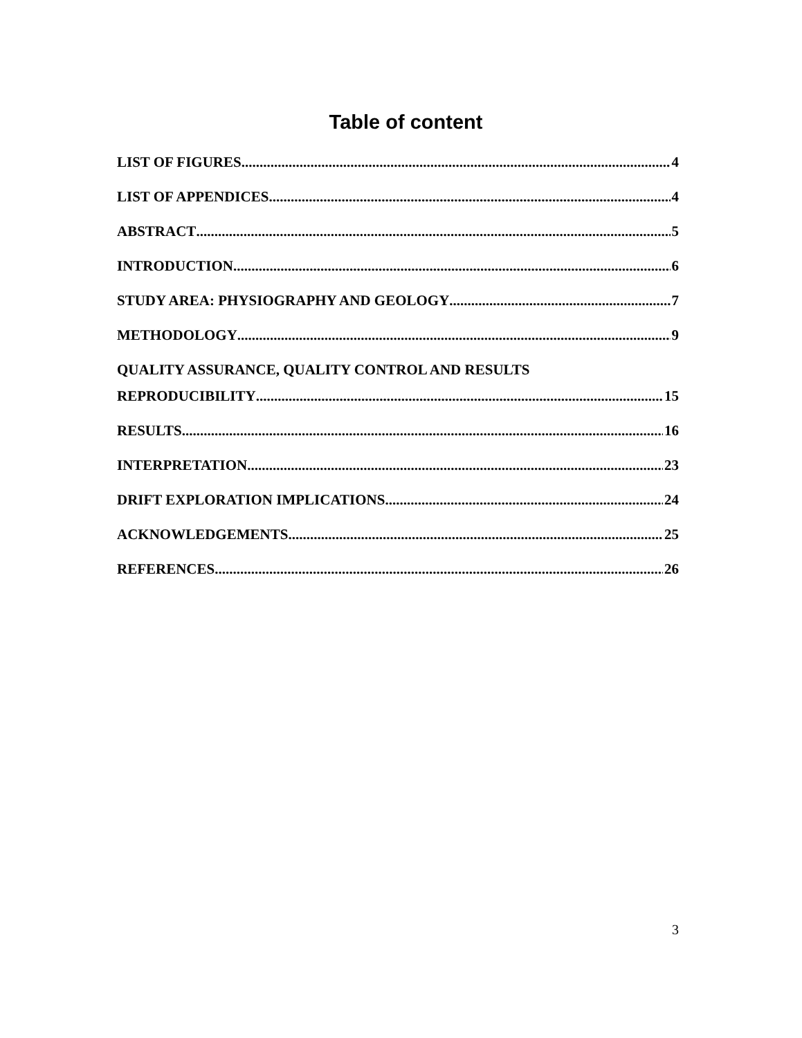Table of content
LIST OF FIGURES 4
LIST OF APPENDICES 4
ABSTRACT 5
INTRODUCTION 6
STUDY AREA: PHYSIOGRAPHY AND GEOLOGY 7
METHODOLOGY 9
QUALITY ASSURANCE, QUALITY CONTROL AND RESULTS
REPRODUCIBILITY 15
RESULTS 16
INTERPRETATION 23
DRIFT EXPLORATION IMPLICATIONS 24
ACKNOWLEDGEMENTS 25
REFERENCES 26
3